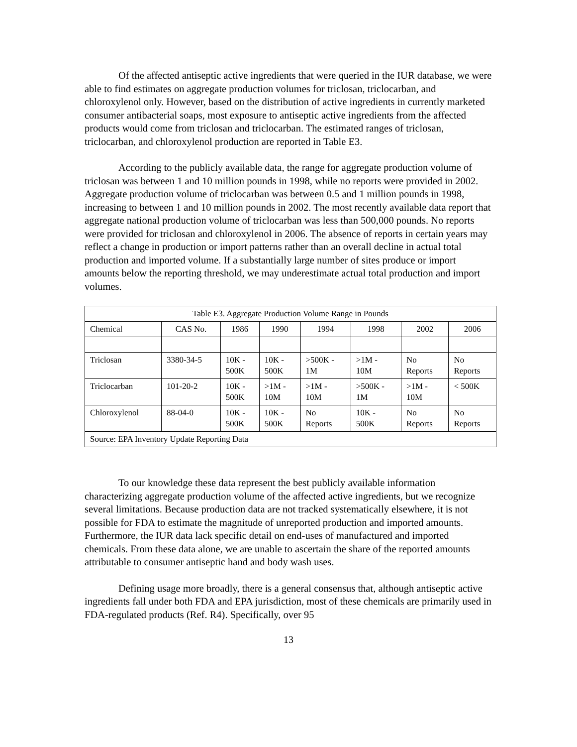Of the affected antiseptic active ingredients that were queried in the IUR database, we were able to find estimates on aggregate production volumes for triclosan, triclocarban, and chloroxylenol only. However, based on the distribution of active ingredients in currently marketed consumer antibacterial soaps, most exposure to antiseptic active ingredients from the affected products would come from triclosan and triclocarban. The estimated ranges of triclosan, triclocarban, and chloroxylenol production are reported in Table E3.
According to the publicly available data, the range for aggregate production volume of triclosan was between 1 and 10 million pounds in 1998, while no reports were provided in 2002. Aggregate production volume of triclocarban was between 0.5 and 1 million pounds in 1998, increasing to between 1 and 10 million pounds in 2002. The most recently available data report that aggregate national production volume of triclocarban was less than 500,000 pounds. No reports were provided for triclosan and chloroxylenol in 2006. The absence of reports in certain years may reflect a change in production or import patterns rather than an overall decline in actual total production and imported volume. If a substantially large number of sites produce or import amounts below the reporting threshold, we may underestimate actual total production and import volumes.
| Table E3. Aggregate Production Volume Range in Pounds | | | | | | | |
| --- | --- | --- | --- | --- | --- | --- | --- |
| Chemical | CAS No. | 1986 | 1990 | 1994 | 1998 | 2002 | 2006 |
| Triclosan | 3380-34-5 | 10K - 500K | 10K - 500K | >500K - 1M | >1M - 10M | No Reports | No Reports |
| Triclocarban | 101-20-2 | 10K - 500K | >1M - 10M | >1M - 10M | >500K - 1M | >1M - 10M | < 500K |
| Chloroxylenol | 88-04-0 | 10K - 500K | 10K - 500K | No Reports | 10K - 500K | No Reports | No Reports |
| Source: EPA Inventory Update Reporting Data | | | | | | | |
To our knowledge these data represent the best publicly available information characterizing aggregate production volume of the affected active ingredients, but we recognize several limitations. Because production data are not tracked systematically elsewhere, it is not possible for FDA to estimate the magnitude of unreported production and imported amounts. Furthermore, the IUR data lack specific detail on end-uses of manufactured and imported chemicals. From these data alone, we are unable to ascertain the share of the reported amounts attributable to consumer antiseptic hand and body wash uses.
Defining usage more broadly, there is a general consensus that, although antiseptic active ingredients fall under both FDA and EPA jurisdiction, most of these chemicals are primarily used in FDA-regulated products (Ref. R4). Specifically, over 95
13